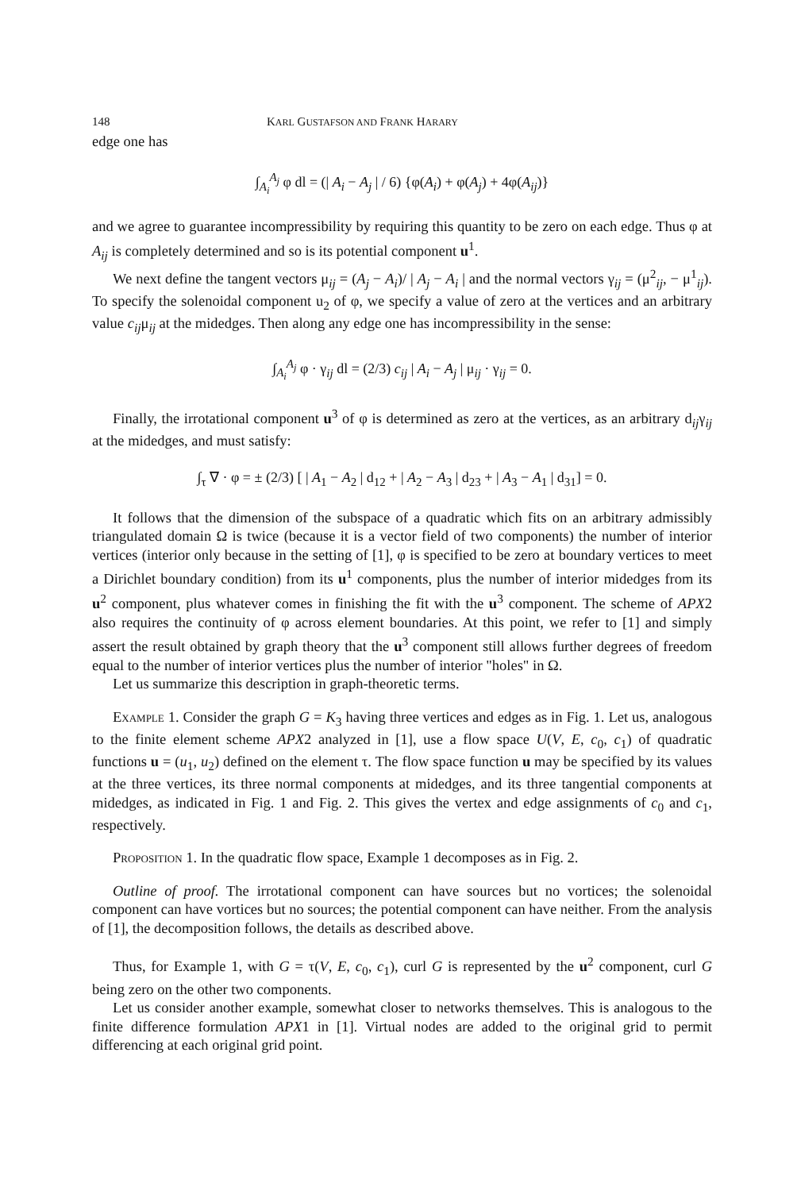148 KARL GUSTAFSON AND FRANK HARARY
edge one has
∫<sub>A<sub>i</sub></sub><sup>A<sub>j</sub></sup> φ dl = (| A<sub>i</sub> − A<sub>j</sub> | / 6) {φ(A<sub>i</sub>) + φ(A<sub>j</sub>) + 4φ(A<sub>ij</sub>)}
and we agree to guarantee incompressibility by requiring this quantity to be zero on each edge. Thus φ at A<sub>ij</sub> is completely determined and so is its potential component u<sup>1</sup>.
We next define the tangent vectors μ<sub>ij</sub> = (A<sub>j</sub> − A<sub>i</sub>)/ | A<sub>j</sub> − A<sub>i</sub> | and the normal vectors γ<sub>ij</sub> = (μ<sup>2</sup><sub>ij</sub>, − μ<sup>1</sup><sub>ij</sub>). To specify the solenoidal component u<sub>2</sub> of φ, we specify a value of zero at the vertices and an arbitrary value c<sub>ij</sub>μ<sub>ij</sub> at the midedges. Then along any edge one has incompressibility in the sense:
∫<sub>A<sub>i</sub></sub><sup>A<sub>j</sub></sup> φ · γ<sub>ij</sub> dl = (2/3) c<sub>ij</sub> | A<sub>i</sub> − A<sub>j</sub> | μ<sub>ij</sub> · γ<sub>ij</sub> = 0.
Finally, the irrotational component u<sup>3</sup> of φ is determined as zero at the vertices, as an arbitrary d<sub>ij</sub>γ<sub>ij</sub> at the midedges, and must satisfy:
∫<sub>τ</sub> ∇ · φ = ± (2/3) [ | A<sub>1</sub> − A<sub>2</sub> | d<sub>12</sub> + | A<sub>2</sub> − A<sub>3</sub> | d<sub>23</sub> + | A<sub>3</sub> − A<sub>1</sub> | d<sub>31</sub>] = 0.
It follows that the dimension of the subspace of a quadratic which fits on an arbitrary admissibly triangulated domain Ω is twice (because it is a vector field of two components) the number of interior vertices (interior only because in the setting of [1], φ is specified to be zero at boundary vertices to meet a Dirichlet boundary condition) from its u<sup>1</sup> components, plus the number of interior midedges from its u<sup>2</sup> component, plus whatever comes in finishing the fit with the u<sup>3</sup> component. The scheme of APX2 also requires the continuity of φ across element boundaries. At this point, we refer to [1] and simply assert the result obtained by graph theory that the u<sup>3</sup> component still allows further degrees of freedom equal to the number of interior vertices plus the number of interior "holes" in Ω.
Let us summarize this description in graph-theoretic terms.
Example 1. Consider the graph G = K<sub>3</sub> having three vertices and edges as in Fig. 1. Let us, analogous to the finite element scheme APX2 analyzed in [1], use a flow space U(V, E, c<sub>0</sub>, c<sub>1</sub>) of quadratic functions u = (u<sub>1</sub>, u<sub>2</sub>) defined on the element τ. The flow space function u may be specified by its values at the three vertices, its three normal components at midedges, and its three tangential components at midedges, as indicated in Fig. 1 and Fig. 2. This gives the vertex and edge assignments of c<sub>0</sub> and c<sub>1</sub>, respectively.
Proposition 1. In the quadratic flow space, Example 1 decomposes as in Fig. 2.
Outline of proof. The irrotational component can have sources but no vortices; the solenoidal component can have vortices but no sources; the potential component can have neither. From the analysis of [1], the decomposition follows, the details as described above.
Thus, for Example 1, with G = τ(V, E, c<sub>0</sub>, c<sub>1</sub>), curl G is represented by the u<sup>2</sup> component, curl G being zero on the other two components.
Let us consider another example, somewhat closer to networks themselves. This is analogous to the finite difference formulation APX1 in [1]. Virtual nodes are added to the original grid to permit differencing at each original grid point.